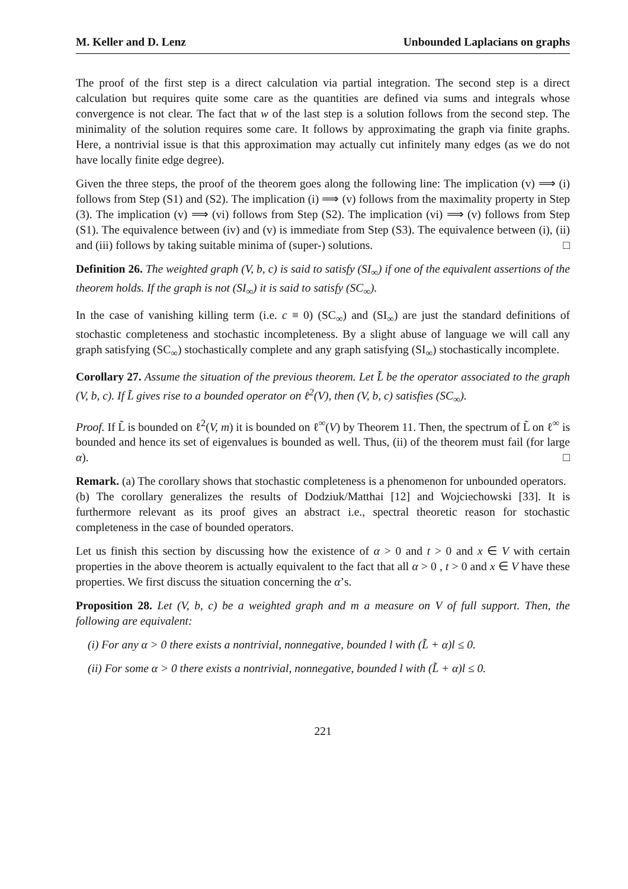M. Keller and D. Lenz Unbounded Laplacians on graphs
The proof of the first step is a direct calculation via partial integration. The second step is a direct calculation but requires quite some care as the quantities are defined via sums and integrals whose convergence is not clear. The fact that w of the last step is a solution follows from the second step. The minimality of the solution requires some care. It follows by approximating the graph via finite graphs. Here, a nontrivial issue is that this approximation may actually cut infinitely many edges (as we do not have locally finite edge degree).
Given the three steps, the proof of the theorem goes along the following line: The implication (v) ⟹ (i) follows from Step (S1) and (S2). The implication (i) ⟹ (v) follows from the maximality property in Step (3). The implication (v) ⟹ (vi) follows from Step (S2). The implication (vi) ⟹ (v) follows from Step (S1). The equivalence between (iv) and (v) is immediate from Step (S3). The equivalence between (i), (ii) and (iii) follows by taking suitable minima of (super-) solutions. □
Definition 26. The weighted graph (V, b, c) is said to satisfy (SI<sub>∞</sub>) if one of the equivalent assertions of the theorem holds. If the graph is not (SI<sub>∞</sub>) it is said to satisfy (SC<sub>∞</sub>).
In the case of vanishing killing term (i.e. c ≡ 0) (SC<sub>∞</sub>) and (SI<sub>∞</sub>) are just the standard definitions of stochastic completeness and stochastic incompleteness. By a slight abuse of language we will call any graph satisfying (SC<sub>∞</sub>) stochastically complete and any graph satisfying (SI<sub>∞</sub>) stochastically incomplete.
Corollary 27. Assume the situation of the previous theorem. Let L̃ be the operator associated to the graph (V, b, c). If L̃ gives rise to a bounded operator on ℓ<sup>2</sup>(V), then (V, b, c) satisfies (SC<sub>∞</sub>).
Proof. If L̃ is bounded on ℓ<sup>2</sup>(V, m) it is bounded on ℓ<sup>∞</sup>(V) by Theorem 11. Then, the spectrum of L̃ on ℓ<sup>∞</sup> is bounded and hence its set of eigenvalues is bounded as well. Thus, (ii) of the theorem must fail (for large α). □
Remark. (a) The corollary shows that stochastic completeness is a phenomenon for unbounded operators.
(b) The corollary generalizes the results of Dodziuk/Matthai [12] and Wojciechowski [33]. It is furthermore relevant as its proof gives an abstract i.e., spectral theoretic reason for stochastic completeness in the case of bounded operators.
Let us finish this section by discussing how the existence of α > 0 and t > 0 and x ∈ V with certain properties in the above theorem is actually equivalent to the fact that all α > 0 , t > 0 and x ∈ V have these properties. We first discuss the situation concerning the α’s.
Proposition 28. Let (V, b, c) be a weighted graph and m a measure on V of full support. Then, the following are equivalent:
(i) For any α > 0 there exists a nontrivial, nonnegative, bounded l with (L̃ + α)l ≤ 0.
(ii) For some α > 0 there exists a nontrivial, nonnegative, bounded l with (L̃ + α)l ≤ 0.
221